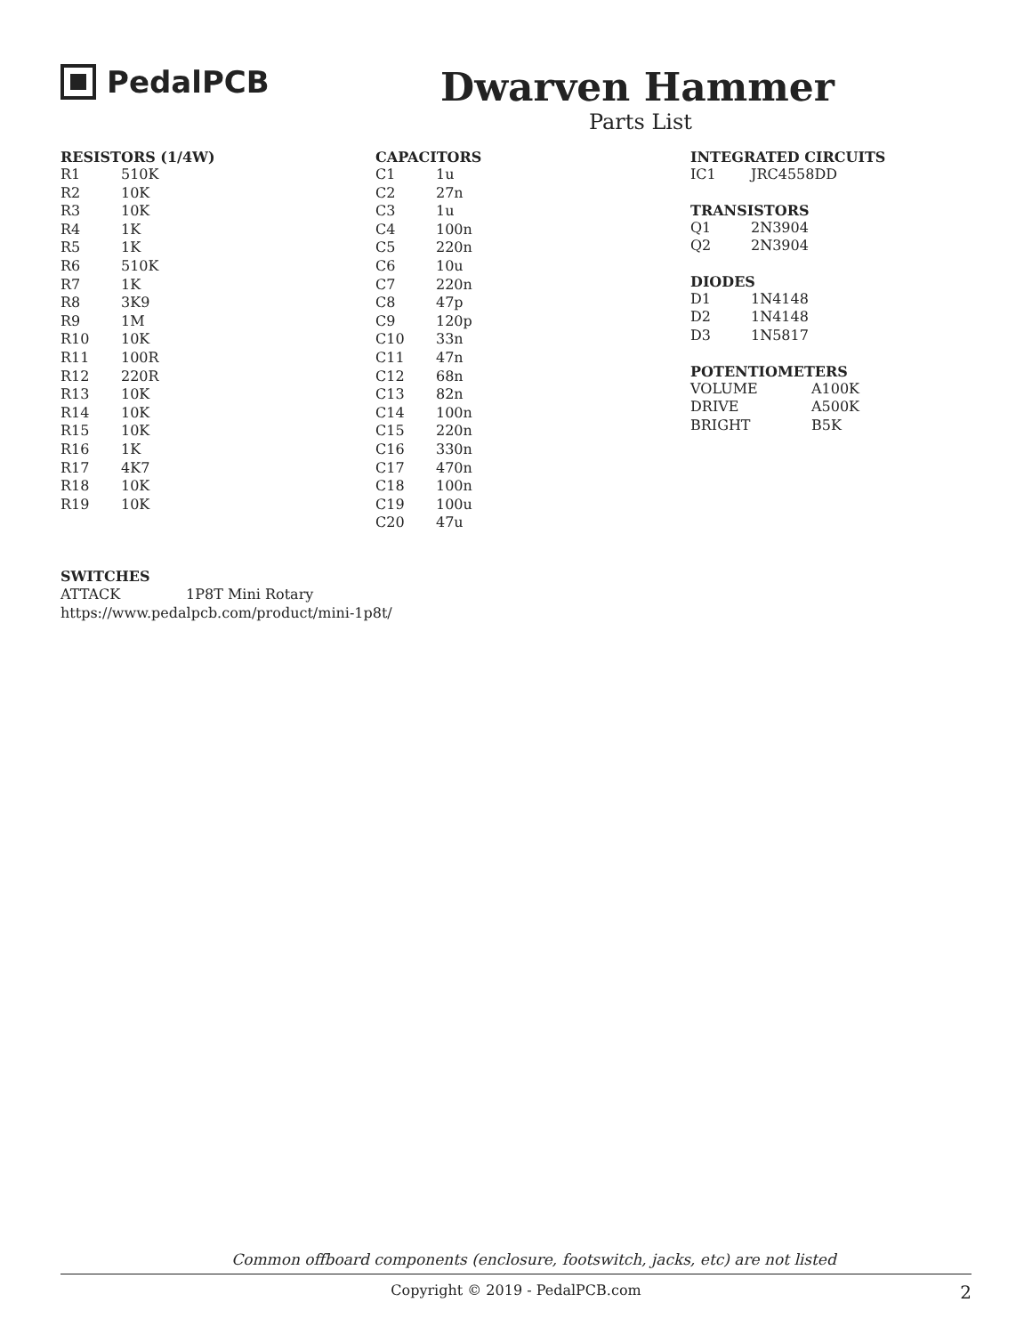PedalPCB
Dwarven Hammer
Parts List
RESISTORS (1/4W)
| R1 | 510K |
| R2 | 10K |
| R3 | 10K |
| R4 | 1K |
| R5 | 1K |
| R6 | 510K |
| R7 | 1K |
| R8 | 3K9 |
| R9 | 1M |
| R10 | 10K |
| R11 | 100R |
| R12 | 220R |
| R13 | 10K |
| R14 | 10K |
| R15 | 10K |
| R16 | 1K |
| R17 | 4K7 |
| R18 | 10K |
| R19 | 10K |
CAPACITORS
| C1 | 1u |
| C2 | 27n |
| C3 | 1u |
| C4 | 100n |
| C5 | 220n |
| C6 | 10u |
| C7 | 220n |
| C8 | 47p |
| C9 | 120p |
| C10 | 33n |
| C11 | 47n |
| C12 | 68n |
| C13 | 82n |
| C14 | 100n |
| C15 | 220n |
| C16 | 330n |
| C17 | 470n |
| C18 | 100n |
| C19 | 100u |
| C20 | 47u |
INTEGRATED CIRCUITS
| IC1 | JRC4558DD |
TRANSISTORS
| Q1 | 2N3904 |
| Q2 | 2N3904 |
DIODES
| D1 | 1N4148 |
| D2 | 1N4148 |
| D3 | 1N5817 |
POTENTIOMETERS
| VOLUME | A100K |
| DRIVE | A500K |
| BRIGHT | B5K |
SWITCHES
ATTACK 1P8T Mini Rotary
https://www.pedalpcb.com/product/mini-1p8t/
Common offboard components (enclosure, footswitch, jacks, etc) are not listed
Copyright © 2019 - PedalPCB.com 2